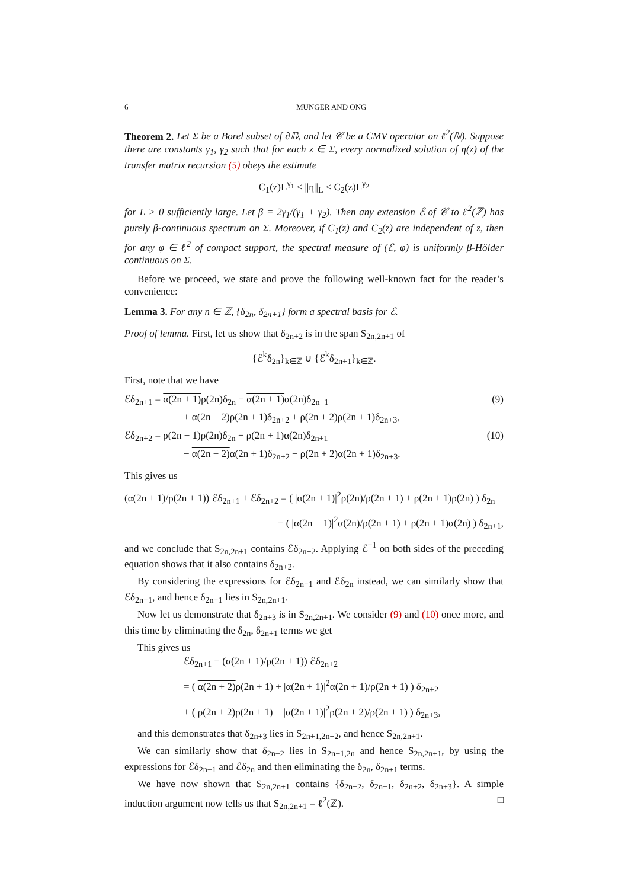6 MUNGER AND ONG
Theorem 2. Let Σ be a Borel subset of ∂𝔻, and let 𝒞 be a CMV operator on ℓ<sup>2</sup>(ℕ). Suppose there are constants γ<sub>1</sub>, γ<sub>2</sub> such that for each z ∈ Σ, every normalized solution of η(z) of the transfer matrix recursion (5) obeys the estimate
C<sub>1</sub>(z)L<sup>γ<sub>1</sub></sup> ≤ ||η||<sub>L</sub> ≤ C<sub>2</sub>(z)L<sup>γ<sub>2</sub></sup>
for L > 0 sufficiently large. Let β = 2γ<sub>1</sub>/(γ<sub>1</sub> + γ<sub>2</sub>). Then any extension ℰ of 𝒞 to ℓ<sup>2</sup>(ℤ) has purely β-continuous spectrum on Σ. Moreover, if C<sub>1</sub>(z) and C<sub>2</sub>(z) are independent of z, then for any φ ∈ ℓ<sup>2</sup> of compact support, the spectral measure of (ℰ, φ) is uniformly β-Hölder continuous on Σ.
Before we proceed, we state and prove the following well-known fact for the reader’s convenience:
Lemma 3. For any n ∈ ℤ, {δ<sub>2n</sub>, δ<sub>2n+1</sub>} form a spectral basis for ℰ.
Proof of lemma. First, let us show that δ<sub>2n+2</sub> is in the span S<sub>2n,2n+1</sub> of
{ℰ<sup>k</sup>δ<sub>2n</sub>}<sub>k∈ℤ</sub> ∪ {ℰ<sup>k</sup>δ<sub>2n+1</sub>}<sub>k∈ℤ</sub>.
First, note that we have
ℰδ<sub>2n+1</sub> = α(2n + 1) ρ(2n)δ<sub>2n</sub> − α(2n + 1) α(2n)δ<sub>2n+1</sub> (9)
+ α(2n + 2) ρ(2n + 1)δ<sub>2n+2</sub> + ρ(2n + 2)ρ(2n + 1)δ<sub>2n+3</sub>,
ℰδ<sub>2n+2</sub> = ρ(2n + 1)ρ(2n)δ<sub>2n</sub> − ρ(2n + 1)α(2n)δ<sub>2n+1</sub> (10)
− α(2n + 2) α(2n + 1)δ<sub>2n+2</sub> − ρ(2n + 2)α(2n + 1)δ<sub>2n+3</sub>.
This gives us
(α(2n + 1)/ρ(2n + 1)) ℰδ<sub>2n+1</sub> + ℰδ<sub>2n+2</sub> = ( |α(2n + 1)|<sup>2</sup>ρ(2n)/ρ(2n + 1) + ρ(2n + 1)ρ(2n) ) δ<sub>2n</sub>
− ( |α(2n + 1)|<sup>2</sup>α(2n)/ρ(2n + 1) + ρ(2n + 1)α(2n) ) δ<sub>2n+1</sub>,
and we conclude that S<sub>2n,2n+1</sub> contains ℰδ<sub>2n+2</sub>. Applying ℰ<sup>−1</sup> on both sides of the preceding equation shows that it also contains δ<sub>2n+2</sub>.
By considering the expressions for ℰδ<sub>2n−1</sub> and ℰδ<sub>2n</sub> instead, we can similarly show that ℰδ<sub>2n−1</sub>, and hence δ<sub>2n−1</sub> lies in S<sub>2n,2n+1</sub>.
Now let us demonstrate that δ<sub>2n+3</sub> is in S<sub>2n,2n+1</sub>. We consider (9) and (10) once more, and this time by eliminating the δ<sub>2n</sub>, δ<sub>2n+1</sub> terms we get
This gives us
ℰδ<sub>2n+1</sub> − (α(2n + 1)/ρ(2n + 1)) ℰδ<sub>2n+2</sub>
= ( α(2n + 2) ρ(2n + 1) + |α(2n + 1)|<sup>2</sup>α(2n + 1)/ρ(2n + 1) ) δ<sub>2n+2</sub>
+ ( ρ(2n + 2)ρ(2n + 1) + |α(2n + 1)|<sup>2</sup>ρ(2n + 2)/ρ(2n + 1) ) δ<sub>2n+3</sub>,
and this demonstrates that δ<sub>2n+3</sub> lies in S<sub>2n+1,2n+2</sub>, and hence S<sub>2n,2n+1</sub>.
We can similarly show that δ<sub>2n−2</sub> lies in S<sub>2n−1,2n</sub> and hence S<sub>2n,2n+1</sub>, by using the expressions for ℰδ<sub>2n−1</sub> and ℰδ<sub>2n</sub> and then eliminating the δ<sub>2n</sub>, δ<sub>2n+1</sub> terms.
We have now shown that S<sub>2n,2n+1</sub> contains {δ<sub>2n−2</sub>, δ<sub>2n−1</sub>, δ<sub>2n+2</sub>, δ<sub>2n+3</sub>}. A simple induction argument now tells us that S<sub>2n,2n+1</sub> = ℓ<sup>2</sup>(ℤ). □